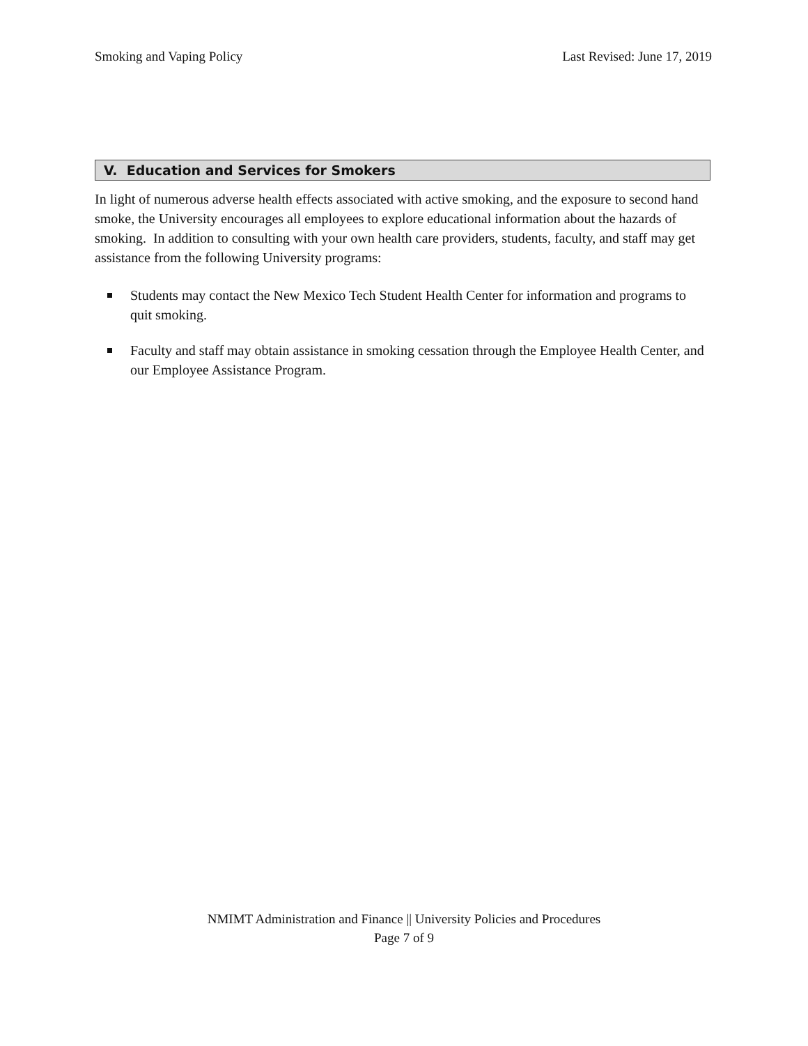Smoking and Vaping Policy Last Revised: June 17, 2019
V. Education and Services for Smokers
In light of numerous adverse health effects associated with active smoking, and the exposure to second hand smoke, the University encourages all employees to explore educational information about the hazards of smoking. In addition to consulting with your own health care providers, students, faculty, and staff may get assistance from the following University programs:
Students may contact the New Mexico Tech Student Health Center for information and programs to quit smoking.
Faculty and staff may obtain assistance in smoking cessation through the Employee Health Center, and our Employee Assistance Program.
NMIMT Administration and Finance || University Policies and Procedures
Page 7 of 9